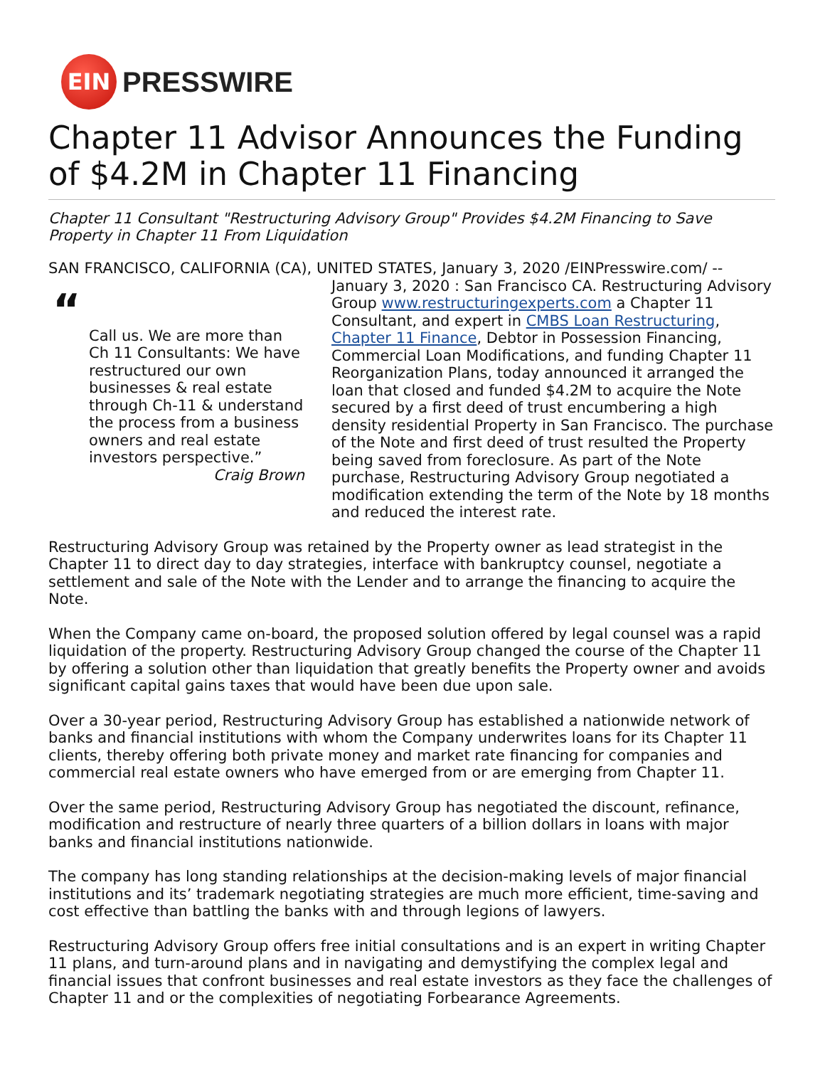EIN
PRESSWIRE
Chapter 11 Advisor Announces the Funding of $4.2M in Chapter 11 Financing
Chapter 11 Consultant "Restructuring Advisory Group" Provides $4.2M Financing to Save Property in Chapter 11 From Liquidation
SAN FRANCISCO, CALIFORNIA (CA), UNITED STATES, January 3, 2020 /EINPresswire.com/ --
“
Call us. We are more than Ch 11 Consultants: We have restructured our own businesses & real estate through Ch-11 & understand the process from a business owners and real estate investors perspective.”
Craig Brown
January 3, 2020 : San Francisco CA. Restructuring Advisory Group www.restructuringexperts.com a Chapter 11 Consultant, and expert in CMBS Loan Restructuring, Chapter 11 Finance, Debtor in Possession Financing, Commercial Loan Modifications, and funding Chapter 11 Reorganization Plans, today announced it arranged the loan that closed and funded $4.2M to acquire the Note secured by a first deed of trust encumbering a high density residential Property in San Francisco. The purchase of the Note and first deed of trust resulted the Property being saved from foreclosure. As part of the Note purchase, Restructuring Advisory Group negotiated a modification extending the term of the Note by 18 months and reduced the interest rate.
Restructuring Advisory Group was retained by the Property owner as lead strategist in the Chapter 11 to direct day to day strategies, interface with bankruptcy counsel, negotiate a settlement and sale of the Note with the Lender and to arrange the financing to acquire the Note.
When the Company came on-board, the proposed solution offered by legal counsel was a rapid liquidation of the property. Restructuring Advisory Group changed the course of the Chapter 11 by offering a solution other than liquidation that greatly benefits the Property owner and avoids significant capital gains taxes that would have been due upon sale.
Over a 30-year period, Restructuring Advisory Group has established a nationwide network of banks and financial institutions with whom the Company underwrites loans for its Chapter 11 clients, thereby offering both private money and market rate financing for companies and commercial real estate owners who have emerged from or are emerging from Chapter 11.
Over the same period, Restructuring Advisory Group has negotiated the discount, refinance, modification and restructure of nearly three quarters of a billion dollars in loans with major banks and financial institutions nationwide.
The company has long standing relationships at the decision-making levels of major financial institutions and its’ trademark negotiating strategies are much more efficient, time-saving and cost effective than battling the banks with and through legions of lawyers.
Restructuring Advisory Group offers free initial consultations and is an expert in writing Chapter 11 plans, and turn-around plans and in navigating and demystifying the complex legal and financial issues that confront businesses and real estate investors as they face the challenges of Chapter 11 and or the complexities of negotiating Forbearance Agreements.